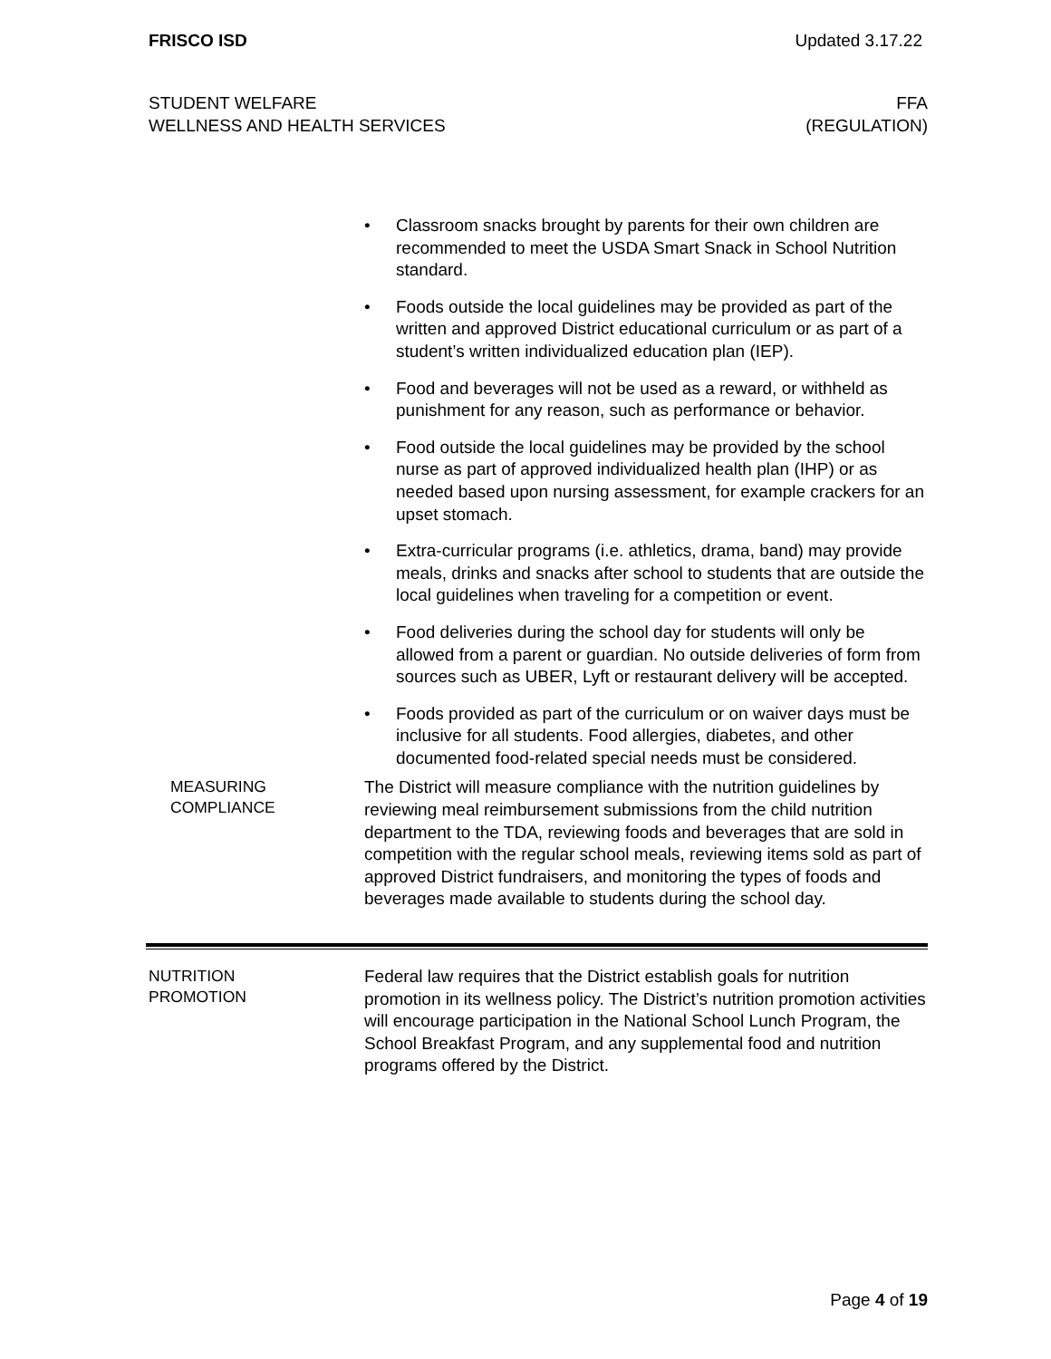FRISCO ISD Updated 3.17.22
STUDENT WELFARE
WELLNESS AND HEALTH SERVICES
FFA
(REGULATION)
• Classroom snacks brought by parents for their own children are recommended to meet the USDA Smart Snack in School Nutrition standard.
• Foods outside the local guidelines may be provided as part of the written and approved District educational curriculum or as part of a student’s written individualized education plan (IEP).
• Food and beverages will not be used as a reward, or withheld as punishment for any reason, such as performance or behavior.
• Food outside the local guidelines may be provided by the school nurse as part of approved individualized health plan (IHP) or as needed based upon nursing assessment, for example crackers for an upset stomach.
• Extra-curricular programs (i.e. athletics, drama, band) may provide meals, drinks and snacks after school to students that are outside the local guidelines when traveling for a competition or event.
• Food deliveries during the school day for students will only be allowed from a parent or guardian. No outside deliveries of form from sources such as UBER, Lyft or restaurant delivery will be accepted.
• Foods provided as part of the curriculum or on waiver days must be inclusive for all students. Food allergies, diabetes, and other documented food-related special needs must be considered.
MEASURING
COMPLIANCE
The District will measure compliance with the nutrition guidelines by reviewing meal reimbursement submissions from the child nutrition department to the TDA, reviewing foods and beverages that are sold in competition with the regular school meals, reviewing items sold as part of approved District fundraisers, and monitoring the types of foods and beverages made available to students during the school day.
NUTRITION
PROMOTION
Federal law requires that the District establish goals for nutrition promotion in its wellness policy. The District’s nutrition promotion activities will encourage participation in the National School Lunch Program, the School Breakfast Program, and any supplemental food and nutrition programs offered by the District.
Page 4 of 19